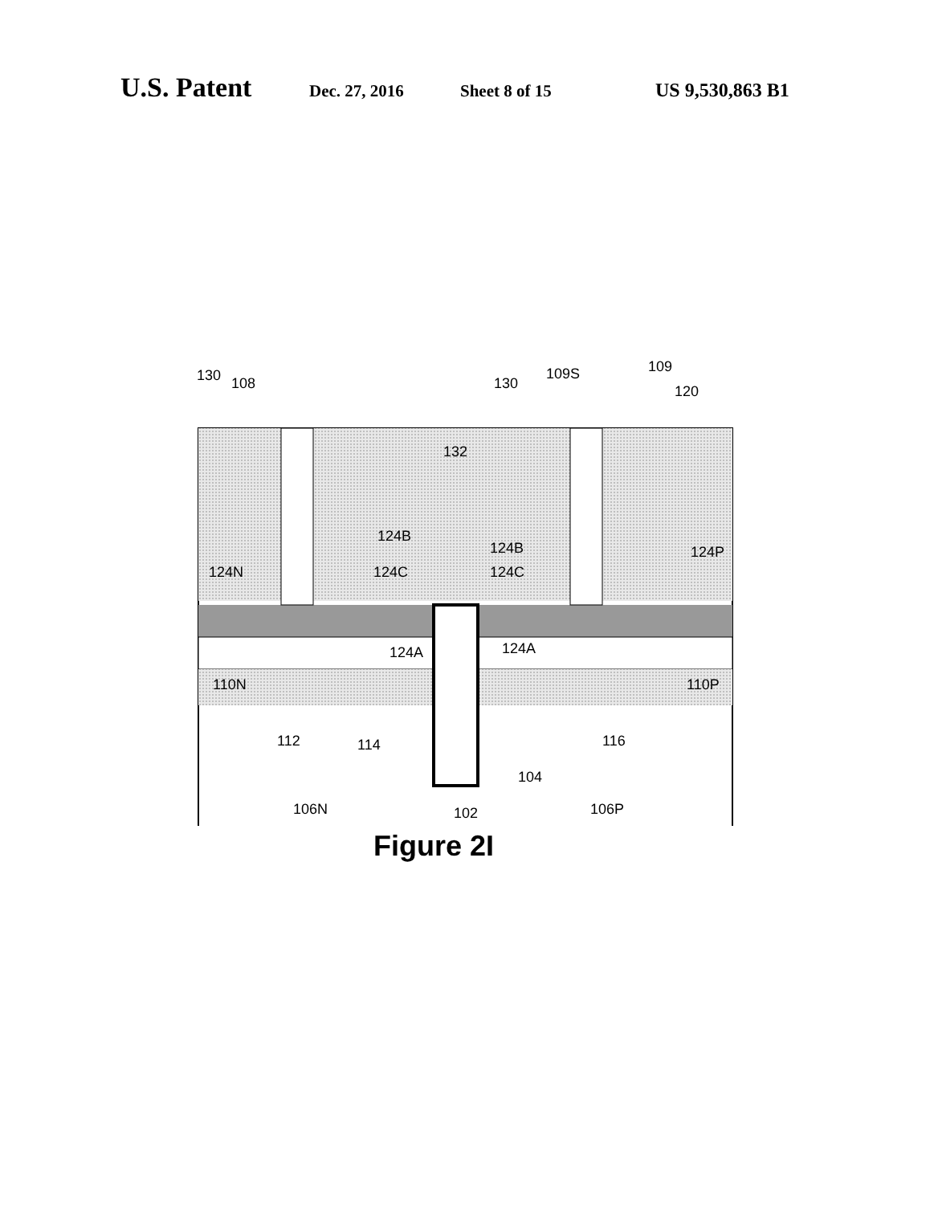U.S. Patent Dec. 27, 2016 Sheet 8 of 15 US 9,530,863 B1
130
108
130
109S
109
120
132
124B
124N
124C
124B
124C
124P
124A
124A
110N
110P
112
114
116
104
106N
102
106P
Figure 2I